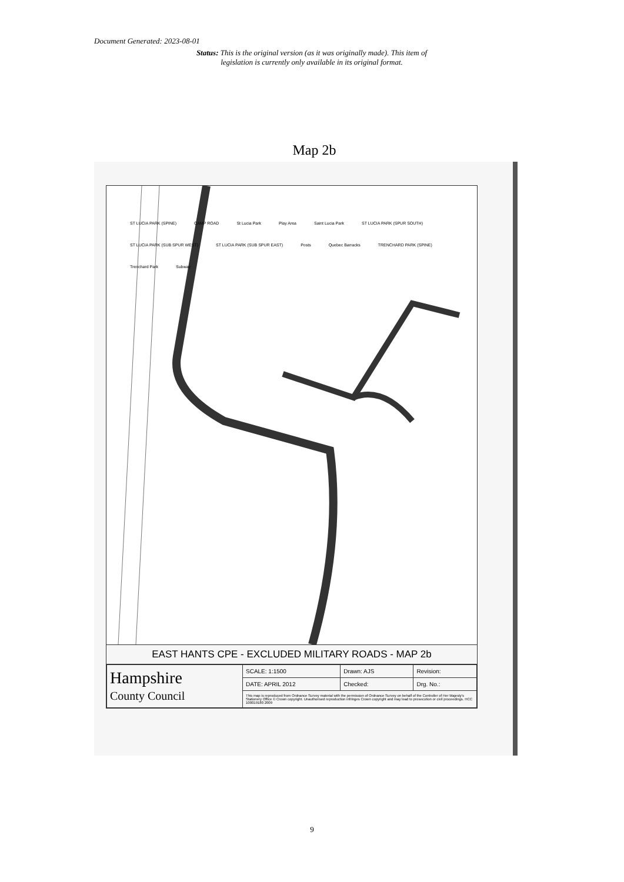Document Generated: 2023-08-01
Status: This is the original version (as it was originally made). This item of legislation is currently only available in its original format.
Map 2b
ST LUCIA PARK (SPINE) CAMP ROAD St Lucia Park Play Area Saint Lucia Park ST LUCIA PARK (SPUR SOUTH) ST LUCIA PARK (SUB SPUR WEST) ST LUCIA PARK (SUB SPUR EAST) Posts Quebec Barracks TRENCHARD PARK (SPINE) Trenchard Park Subway
EAST HANTS CPE - EXCLUDED MILITARY ROADS - MAP 2b
| Hampshire County Council | SCALE: 1:1500 | Drawn: AJS | Revision: |
| | DATE: APRIL 2012 | Checked: | Drg. No.: |
| | This map is reproduced from Ordnance Survey material with the permission of Ordnance Survey on behalf of the Controller of Her Majesty's Stationery Office © Crown copyright. Unauthorised reproduction infringes Crown copyright and may lead to prosecution or civil proceedings. HCC 100019180 2009 | | |
9